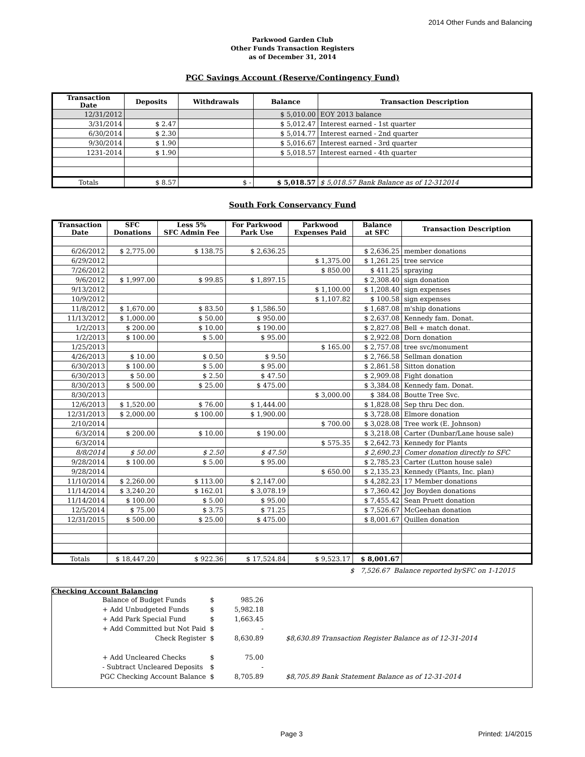2014 Other Funds and Balancing
Parkwood Garden Club
Other Funds Transaction Registers
as of December 31, 2014
PGC Savings Account (Reserve/Contingency Fund)
| Transaction Date | Deposits | Withdrawals | Balance | Transaction Description |
| --- | --- | --- | --- | --- |
| 12/31/2012 | | | $ 5,010.00 | EOY 2013 balance |
| 3/31/2014 | $ 2.47 | | $ 5,012.47 | Interest earned - 1st quarter |
| 6/30/2014 | $ 2.30 | | $ 5,014.77 | Interest earned - 2nd quarter |
| 9/30/2014 | $ 1.90 | | $ 5,016.67 | Interest earned - 3rd quarter |
| 1231-2014 | $ 1.90 | | $ 5,018.57 | Interest earned - 4th quarter |
| Totals | $ 8.57 | $ - | $ 5,018.57 | $ 5,018.57 Bank Balance as of 12-312014 |
South Fork Conservancy Fund
| Transaction Date | SFC Donations | Less 5% SFC Admin Fee | For Parkwood Park Use | Parkwood Expenses Paid | Balance at SFC | Transaction Description |
| --- | --- | --- | --- | --- | --- | --- |
| 6/26/2012 | $ 2,775.00 | $ 138.75 | $ 2,636.25 | | $ 2,636.25 | member donations |
| 6/29/2012 | | | | $ 1,375.00 | $ 1,261.25 | tree service |
| 7/26/2012 | | | | $ 850.00 | $ 411.25 | spraying |
| 9/6/2012 | $ 1,997.00 | $ 99.85 | $ 1,897.15 | | $ 2,308.40 | sign donation |
| 9/13/2012 | | | | $ 1,100.00 | $ 1,208.40 | sign expenses |
| 10/9/2012 | | | | $ 1,107.82 | $ 100.58 | sign expenses |
| 11/8/2012 | $ 1,670.00 | $ 83.50 | $ 1,586.50 | | $ 1,687.08 | m'ship donations |
| 11/13/2012 | $ 1,000.00 | $ 50.00 | $ 950.00 | | $ 2,637.08 | Kennedy fam. Donat. |
| 1/2/2013 | $ 200.00 | $ 10.00 | $ 190.00 | | $ 2,827.08 | Bell + match donat. |
| 1/2/2013 | $ 100.00 | $ 5.00 | $ 95.00 | | $ 2,922.08 | Dorn donation |
| 1/25/2013 | | | | $ 165.00 | $ 2,757.08 | tree svc/monument |
| 4/26/2013 | $ 10.00 | $ 0.50 | $ 9.50 | | $ 2,766.58 | Sellman donation |
| 6/30/2013 | $ 100.00 | $ 5.00 | $ 95.00 | | $ 2,861.58 | Sitton donation |
| 6/30/2013 | $ 50.00 | $ 2.50 | $ 47.50 | | $ 2,909.08 | Fight donation |
| 8/30/2013 | $ 500.00 | $ 25.00 | $ 475.00 | | $ 3,384.08 | Kennedy fam. Donat. |
| 8/30/2013 | | | | $ 3,000.00 | $ 384.08 | Boutte Tree Svc. |
| 12/6/2013 | $ 1,520.00 | $ 76.00 | $ 1,444.00 | | $ 1,828.08 | Sep thru Dec don. |
| 12/31/2013 | $ 2,000.00 | $ 100.00 | $ 1,900.00 | | $ 3,728.08 | Elmore donation |
| 2/10/2014 | | | | $ 700.00 | $ 3,028.08 | Tree work (E. Johnson) |
| 6/3/2014 | $ 200.00 | $ 10.00 | $ 190.00 | | $ 3,218.08 | Carter (Dunbar/Lane house sale) |
| 6/3/2014 | | | | $ 575.35 | $ 2,642.73 | Kennedy for Plants |
| 8/8/2014 | $ 50.00 | $ 2.50 | $ 47.50 | | $ 2,690.23 | Comer donation directly to SFC |
| 9/28/2014 | $ 100.00 | $ 5.00 | $ 95.00 | | $ 2,785.23 | Carter (Lutton house sale) |
| 9/28/2014 | | | | $ 650.00 | $ 2,135.23 | Kennedy (Plants, Inc. plan) |
| 11/10/2014 | $ 2,260.00 | $ 113.00 | $ 2,147.00 | | $ 4,282.23 | 17 Member donations |
| 11/14/2014 | $ 3,240.20 | $ 162.01 | $ 3,078.19 | | $ 7,360.42 | Joy Boyden donations |
| 11/14/2014 | $ 100.00 | $ 5.00 | $ 95.00 | | $ 7,455.42 | Sean Pruett donation |
| 12/5/2014 | $ 75.00 | $ 3.75 | $ 71.25 | | $ 7,526.67 | McGeehan donation |
| 12/31/2015 | $ 500.00 | $ 25.00 | $ 475.00 | | $ 8,001.67 | Quillen donation |
| Totals | $ 18,447.20 | $ 922.36 | $ 17,524.84 | $ 9,523.17 | $ 8,001.67 | |
$ 7,526.67 Balance reported bySFC on 1-12015
Checking Account Balancing
| Balance of Budget Funds | $ | 985.26 | |
| + Add Unbudgeted Funds | $ | 5,982.18 | |
| + Add Park Special Fund | $ | 1,663.45 | |
| + Add Committed but Not Paid | $ | - | |
| Check Register | $ | 8,630.89 | $8,630.89 Transaction Register Balance as of 12-31-2014 |
| + Add Uncleared Checks | $ | 75.00 | |
| - Subtract Uncleared Deposits | $ | - | |
| PGC Checking Account Balance | $ | 8,705.89 | $8,705.89 Bank Statement Balance as of 12-31-2014 |
Page 3 Printed: 1/4/2015